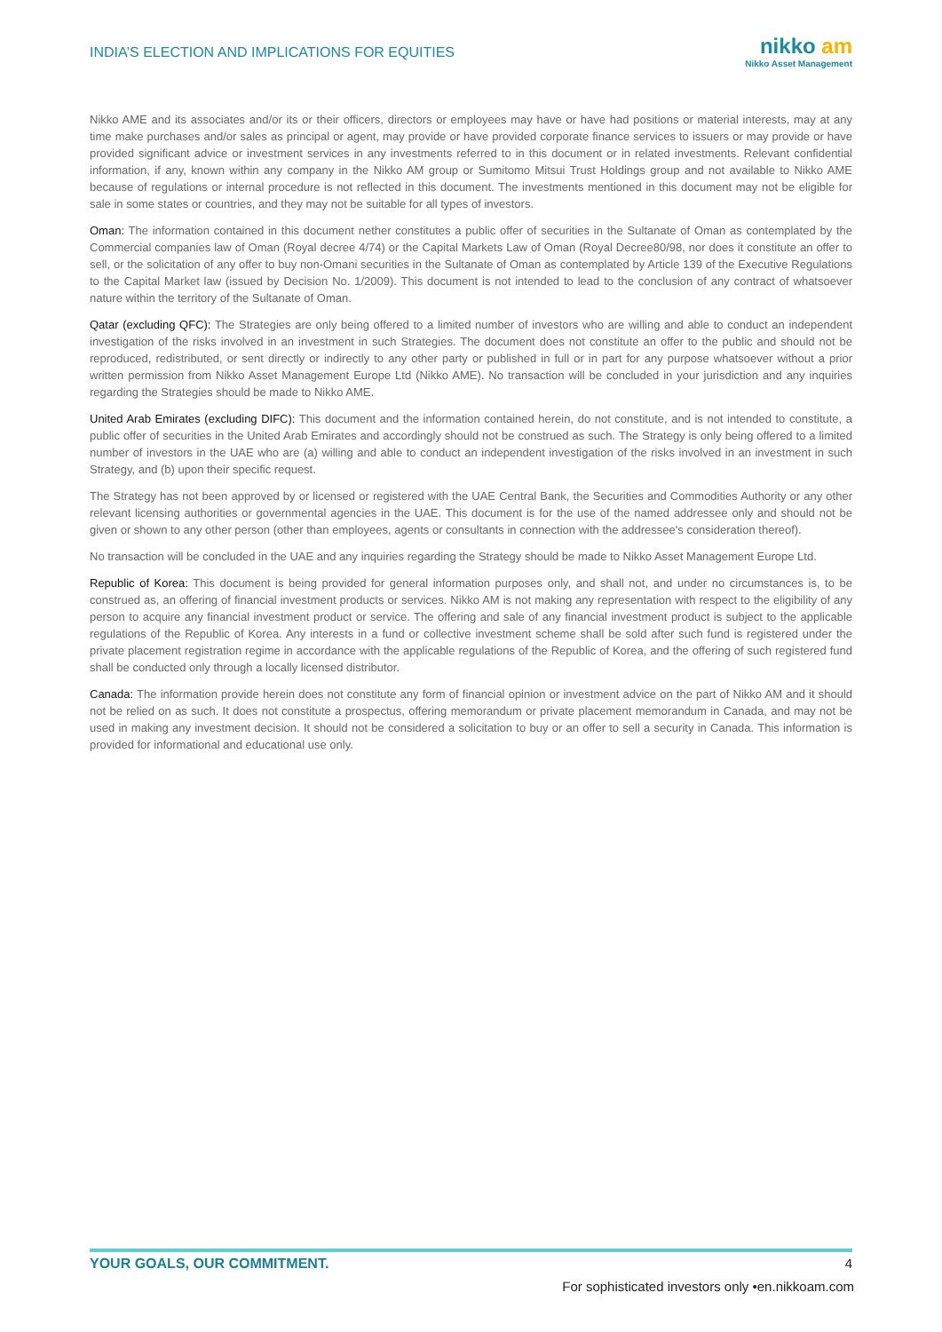INDIA’S ELECTION AND IMPLICATIONS FOR EQUITIES
nikko am
Nikko Asset Management
Nikko AME and its associates and/or its or their officers, directors or employees may have or have had positions or material interests, may at any time make purchases and/or sales as principal or agent, may provide or have provided corporate finance services to issuers or may provide or have provided significant advice or investment services in any investments referred to in this document or in related investments. Relevant confidential information, if any, known within any company in the Nikko AM group or Sumitomo Mitsui Trust Holdings group and not available to Nikko AME because of regulations or internal procedure is not reflected in this document. The investments mentioned in this document may not be eligible for sale in some states or countries, and they may not be suitable for all types of investors.
Oman: The information contained in this document nether constitutes a public offer of securities in the Sultanate of Oman as contemplated by the Commercial companies law of Oman (Royal decree 4/74) or the Capital Markets Law of Oman (Royal Decree80/98, nor does it constitute an offer to sell, or the solicitation of any offer to buy non-Omani securities in the Sultanate of Oman as contemplated by Article 139 of the Executive Regulations to the Capital Market law (issued by Decision No. 1/2009). This document is not intended to lead to the conclusion of any contract of whatsoever nature within the territory of the Sultanate of Oman.
Qatar (excluding QFC): The Strategies are only being offered to a limited number of investors who are willing and able to conduct an independent investigation of the risks involved in an investment in such Strategies. The document does not constitute an offer to the public and should not be reproduced, redistributed, or sent directly or indirectly to any other party or published in full or in part for any purpose whatsoever without a prior written permission from Nikko Asset Management Europe Ltd (Nikko AME). No transaction will be concluded in your jurisdiction and any inquiries regarding the Strategies should be made to Nikko AME.
United Arab Emirates (excluding DIFC): This document and the information contained herein, do not constitute, and is not intended to constitute, a public offer of securities in the United Arab Emirates and accordingly should not be construed as such. The Strategy is only being offered to a limited number of investors in the UAE who are (a) willing and able to conduct an independent investigation of the risks involved in an investment in such Strategy, and (b) upon their specific request.
The Strategy has not been approved by or licensed or registered with the UAE Central Bank, the Securities and Commodities Authority or any other relevant licensing authorities or governmental agencies in the UAE. This document is for the use of the named addressee only and should not be given or shown to any other person (other than employees, agents or consultants in connection with the addressee's consideration thereof).
No transaction will be concluded in the UAE and any inquiries regarding the Strategy should be made to Nikko Asset Management Europe Ltd.
Republic of Korea: This document is being provided for general information purposes only, and shall not, and under no circumstances is, to be construed as, an offering of financial investment products or services. Nikko AM is not making any representation with respect to the eligibility of any person to acquire any financial investment product or service. The offering and sale of any financial investment product is subject to the applicable regulations of the Republic of Korea. Any interests in a fund or collective investment scheme shall be sold after such fund is registered under the private placement registration regime in accordance with the applicable regulations of the Republic of Korea, and the offering of such registered fund shall be conducted only through a locally licensed distributor.
Canada: The information provide herein does not constitute any form of financial opinion or investment advice on the part of Nikko AM and it should not be relied on as such. It does not constitute a prospectus, offering memorandum or private placement memorandum in Canada, and may not be used in making any investment decision. It should not be considered a solicitation to buy or an offer to sell a security in Canada. This information is provided for informational and educational use only.
YOUR GOALS, OUR COMMITMENT. 4
For sophisticated investors only •en.nikkoam.com